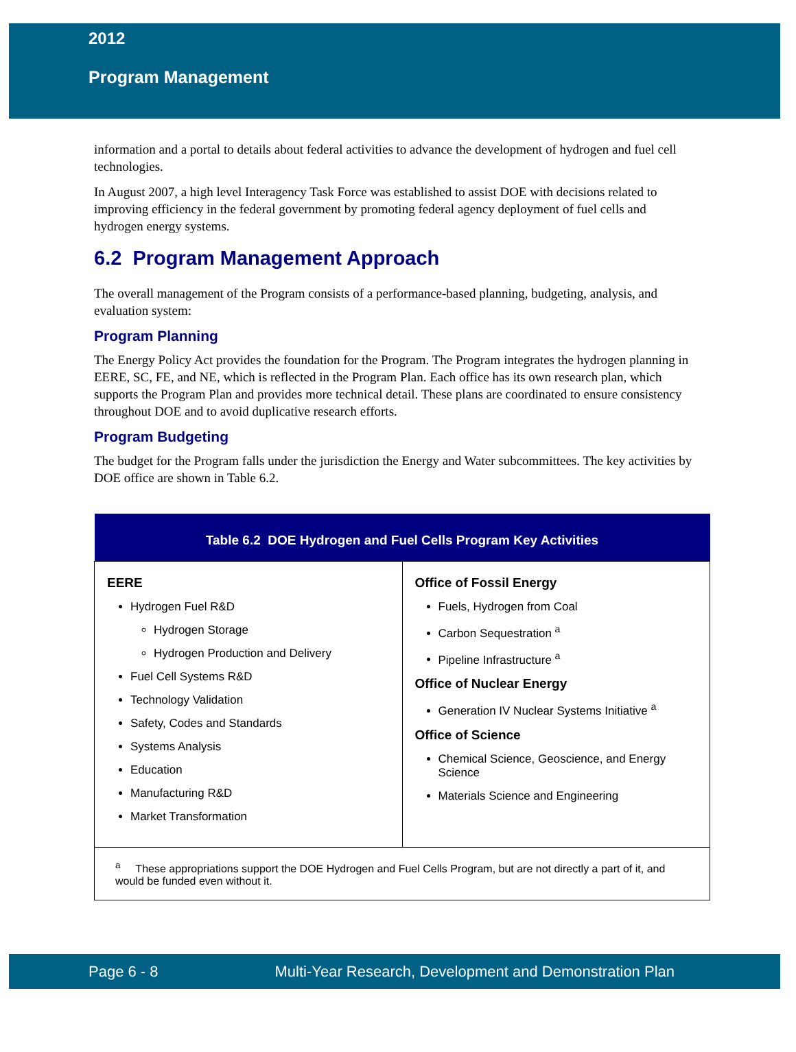2012
Program Management
information and a portal to details about federal activities to advance the development of hydrogen and fuel cell technologies.
In August 2007, a high level Interagency Task Force was established to assist DOE with decisions related to improving efficiency in the federal government by promoting federal agency deployment of fuel cells and hydrogen energy systems.
6.2 Program Management Approach
The overall management of the Program consists of a performance-based planning, budgeting, analysis, and evaluation system:
Program Planning
The Energy Policy Act provides the foundation for the Program. The Program integrates the hydrogen planning in EERE, SC, FE, and NE, which is reflected in the Program Plan. Each office has its own research plan, which supports the Program Plan and provides more technical detail. These plans are coordinated to ensure consistency throughout DOE and to avoid duplicative research efforts.
Program Budgeting
The budget for the Program falls under the jurisdiction the Energy and Water subcommittees. The key activities by DOE office are shown in Table 6.2.
| Table 6.2 DOE Hydrogen and Fuel Cells Program Key Activities | |
| --- | --- |
| EERE Hydrogen Fuel R&D Hydrogen Storage Hydrogen Production and Delivery Fuel Cell Systems R&D Technology Validation Safety, Codes and Standards Systems Analysis Education Manufacturing R&D Market Transformation | Office of Fossil Energy Fuels, Hydrogen from Coal Carbon Sequestration <sup>a</sup> Pipeline Infrastructure <sup>a</sup> Office of Nuclear Energy Generation IV Nuclear Systems Initiative <sup>a</sup> Office of Science Chemical Science, Geoscience, and Energy Science Materials Science and Engineering |
| <sup>a</sup> These appropriations support the DOE Hydrogen and Fuel Cells Program, but are not directly a part of it, and would be funded even without it. | |
Page 6 - 8 Multi-Year Research, Development and Demonstration Plan